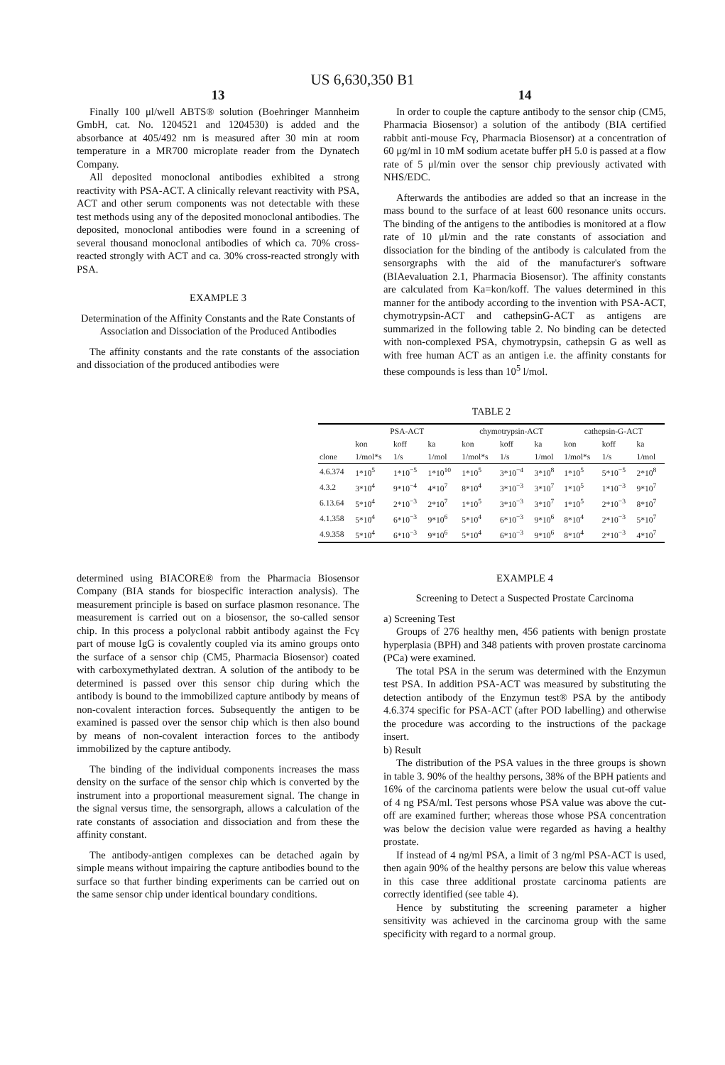US 6,630,350 B1
13
Finally 100 μl/well ABTS® solution (Boehringer Mannheim GmbH, cat. No. 1204521 and 1204530) is added and the absorbance at 405/492 nm is measured after 30 min at room temperature in a MR700 microplate reader from the Dynatech Company.
All deposited monoclonal antibodies exhibited a strong reactivity with PSA-ACT. A clinically relevant reactivity with PSA, ACT and other serum components was not detectable with these test methods using any of the deposited monoclonal antibodies. The deposited, monoclonal antibodies were found in a screening of several thousand monoclonal antibodies of which ca. 70% cross-reacted strongly with ACT and ca. 30% cross-reacted strongly with PSA.
EXAMPLE 3
Determination of the Affinity Constants and the Rate Constants of Association and Dissociation of the Produced Antibodies
The affinity constants and the rate constants of the association and dissociation of the produced antibodies were
14
In order to couple the capture antibody to the sensor chip (CM5, Pharmacia Biosensor) a solution of the antibody (BIA certified rabbit anti-mouse Fcγ, Pharmacia Biosensor) at a concentration of 60 μg/ml in 10 mM sodium acetate buffer pH 5.0 is passed at a flow rate of 5 μl/min over the sensor chip previously activated with NHS/EDC.
Afterwards the antibodies are added so that an increase in the mass bound to the surface of at least 600 resonance units occurs. The binding of the antigens to the antibodies is monitored at a flow rate of 10 μl/min and the rate constants of association and dissociation for the binding of the antibody is calculated from the sensorgraphs with the aid of the manufacturer's software (BIAevaluation 2.1, Pharmacia Biosensor). The affinity constants are calculated from Ka=kon/koff. The values determined in this manner for the antibody according to the invention with PSA-ACT, chymotrypsin-ACT and cathepsinG-ACT as antigens are summarized in the following table 2. No binding can be detected with non-complexed PSA, chymotrypsin, cathepsin G as well as with free human ACT as an antigen i.e. the affinity constants for these compounds is less than 10<sup>5</sup> l/mol.
TABLE 2
| | PSA-ACT | | | chymotrypsin-ACT | | | cathepsin-G-ACT | | |
| --- | --- | --- | --- | --- | --- | --- | --- | --- | --- |
| | kon | koff | ka | kon | koff | ka | kon | koff | ka |
| clone | 1/mol*s | 1/s | 1/mol | 1/mol*s | 1/s | 1/mol | 1/mol*s | 1/s | 1/mol |
| 4.6.374 | 1*10<sup>5</sup> | 1*10<sup>−5</sup> | 1*10<sup>10</sup> | 1*10<sup>5</sup> | 3*10<sup>−4</sup> | 3*10<sup>8</sup> | 1*10<sup>5</sup> | 5*10<sup>−5</sup> | 2*10<sup>8</sup> |
| 4.3.2 | 3*10<sup>4</sup> | 9*10<sup>−4</sup> | 4*10<sup>7</sup> | 8*10<sup>4</sup> | 3*10<sup>−3</sup> | 3*10<sup>7</sup> | 1*10<sup>5</sup> | 1*10<sup>−3</sup> | 9*10<sup>7</sup> |
| 6.13.64 | 5*10<sup>4</sup> | 2*10<sup>−3</sup> | 2*10<sup>7</sup> | 1*10<sup>5</sup> | 3*10<sup>−3</sup> | 3*10<sup>7</sup> | 1*10<sup>5</sup> | 2*10<sup>−3</sup> | 8*10<sup>7</sup> |
| 4.1.358 | 5*10<sup>4</sup> | 6*10<sup>−3</sup> | 9*10<sup>6</sup> | 5*10<sup>4</sup> | 6*10<sup>−3</sup> | 9*10<sup>6</sup> | 8*10<sup>4</sup> | 2*10<sup>−3</sup> | 5*10<sup>7</sup> |
| 4.9.358 | 5*10<sup>4</sup> | 6*10<sup>−3</sup> | 9*10<sup>6</sup> | 5*10<sup>4</sup> | 6*10<sup>−3</sup> | 9*10<sup>6</sup> | 8*10<sup>4</sup> | 2*10<sup>−3</sup> | 4*10<sup>7</sup> |
determined using BIACORE® from the Pharmacia Biosensor Company (BIA stands for biospecific interaction analysis). The measurement principle is based on surface plasmon resonance. The measurement is carried out on a biosensor, the so-called sensor chip. In this process a polyclonal rabbit antibody against the Fcγ part of mouse IgG is covalently coupled via its amino groups onto the surface of a sensor chip (CM5, Pharmacia Biosensor) coated with carboxymethylated dextran. A solution of the antibody to be determined is passed over this sensor chip during which the antibody is bound to the immobilized capture antibody by means of non-covalent interaction forces. Subsequently the antigen to be examined is passed over the sensor chip which is then also bound by means of non-covalent interaction forces to the antibody immobilized by the capture antibody.
The binding of the individual components increases the mass density on the surface of the sensor chip which is converted by the instrument into a proportional measurement signal. The change in the signal versus time, the sensorgraph, allows a calculation of the rate constants of association and dissociation and from these the affinity constant.
The antibody-antigen complexes can be detached again by simple means without impairing the capture antibodies bound to the surface so that further binding experiments can be carried out on the same sensor chip under identical boundary conditions.
EXAMPLE 4
Screening to Detect a Suspected Prostate Carcinoma
a) Screening Test
Groups of 276 healthy men, 456 patients with benign prostate hyperplasia (BPH) and 348 patients with proven prostate carcinoma (PCa) were examined.
The total PSA in the serum was determined with the Enzymun test PSA. In addition PSA-ACT was measured by substituting the detection antibody of the Enzymun test® PSA by the antibody 4.6.374 specific for PSA-ACT (after POD labelling) and otherwise the procedure was according to the instructions of the package insert.
b) Result
The distribution of the PSA values in the three groups is shown in table 3. 90% of the healthy persons, 38% of the BPH patients and 16% of the carcinoma patients were below the usual cut-off value of 4 ng PSA/ml. Test persons whose PSA value was above the cut-off are examined further; whereas those whose PSA concentration was below the decision value were regarded as having a healthy prostate.
If instead of 4 ng/ml PSA, a limit of 3 ng/ml PSA-ACT is used, then again 90% of the healthy persons are below this value whereas in this case three additional prostate carcinoma patients are correctly identified (see table 4).
Hence by substituting the screening parameter a higher sensitivity was achieved in the carcinoma group with the same specificity with regard to a normal group.